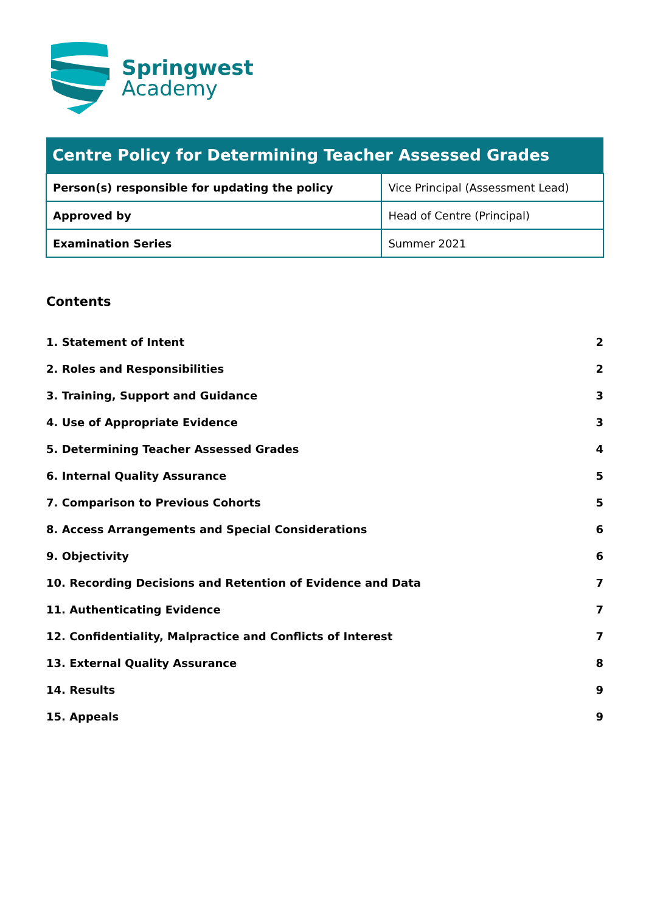Springwest
Academy
| Centre Policy for Determining Teacher Assessed Grades | |
| --- | --- |
| Person(s) responsible for updating the policy | Vice Principal (Assessment Lead) |
| Approved by | Head of Centre (Principal) |
| Examination Series | Summer 2021 |
Contents
1. Statement of Intent 2
2. Roles and Responsibilities 2
3. Training, Support and Guidance 3
4. Use of Appropriate Evidence 3
5. Determining Teacher Assessed Grades 4
6. Internal Quality Assurance 5
7. Comparison to Previous Cohorts 5
8. Access Arrangements and Special Considerations 6
9. Objectivity 6
10. Recording Decisions and Retention of Evidence and Data 7
11. Authenticating Evidence 7
12. Confidentiality, Malpractice and Conflicts of Interest 7
13. External Quality Assurance 8
14. Results 9
15. Appeals 9